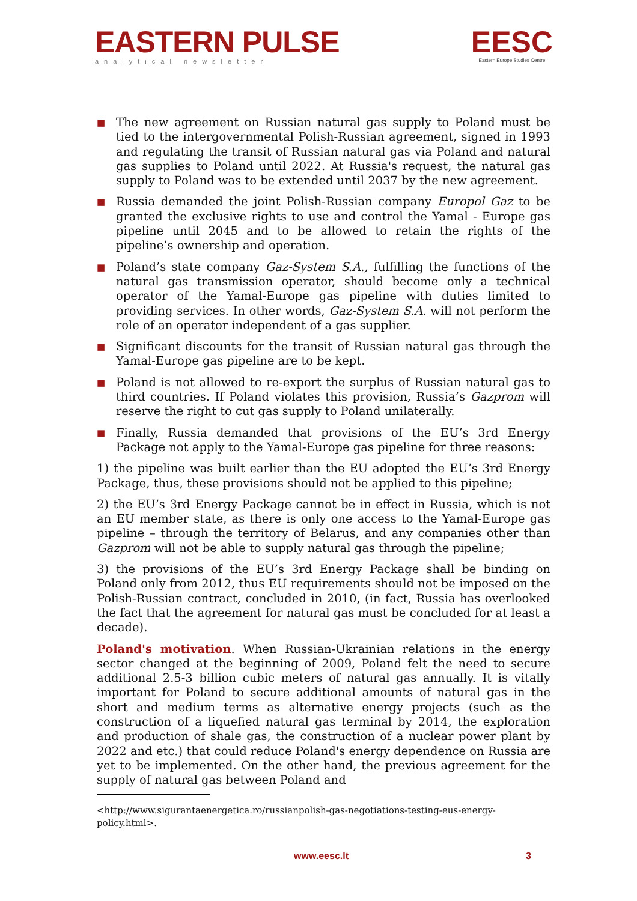EASTERN PULSE
analytical newsletter
EESC
Eastern Europe Studies Centre
■ The new agreement on Russian natural gas supply to Poland must be tied to the intergovernmental Polish-Russian agreement, signed in 1993 and regulating the transit of Russian natural gas via Poland and natural gas supplies to Poland until 2022. At Russia's request, the natural gas supply to Poland was to be extended until 2037 by the new agreement.
■ Russia demanded the joint Polish-Russian company Europol Gaz to be granted the exclusive rights to use and control the Yamal - Europe gas pipeline until 2045 and to be allowed to retain the rights of the pipeline’s ownership and operation.
■ Poland’s state company Gaz-System S.A., fulfilling the functions of the natural gas transmission operator, should become only a technical operator of the Yamal-Europe gas pipeline with duties limited to providing services. In other words, Gaz-System S.A. will not perform the role of an operator independent of a gas supplier.
■ Significant discounts for the transit of Russian natural gas through the Yamal-Europe gas pipeline are to be kept.
■ Poland is not allowed to re-export the surplus of Russian natural gas to third countries. If Poland violates this provision, Russia’s Gazprom will reserve the right to cut gas supply to Poland unilaterally.
■ Finally, Russia demanded that provisions of the EU’s 3rd Energy Package not apply to the Yamal-Europe gas pipeline for three reasons:
1) the pipeline was built earlier than the EU adopted the EU’s 3rd Energy Package, thus, these provisions should not be applied to this pipeline;
2) the EU’s 3rd Energy Package cannot be in effect in Russia, which is not an EU member state, as there is only one access to the Yamal-Europe gas pipeline – through the territory of Belarus, and any companies other than Gazprom will not be able to supply natural gas through the pipeline;
3) the provisions of the EU’s 3rd Energy Package shall be binding on Poland only from 2012, thus EU requirements should not be imposed on the Polish-Russian contract, concluded in 2010, (in fact, Russia has overlooked the fact that the agreement for natural gas must be concluded for at least a decade).
Poland's motivation. When Russian-Ukrainian relations in the energy sector changed at the beginning of 2009, Poland felt the need to secure additional 2.5-3 billion cubic meters of natural gas annually. It is vitally important for Poland to secure additional amounts of natural gas in the short and medium terms as alternative energy projects (such as the construction of a liquefied natural gas terminal by 2014, the exploration and production of shale gas, the construction of a nuclear power plant by 2022 and etc.) that could reduce Poland's energy dependence on Russia are yet to be implemented. On the other hand, the previous agreement for the supply of natural gas between Poland and
<http://www.sigurantaenergetica.ro/russianpolish-gas-negotiations-testing-eus-energy-policy.html>.
www.eesc.lt 3